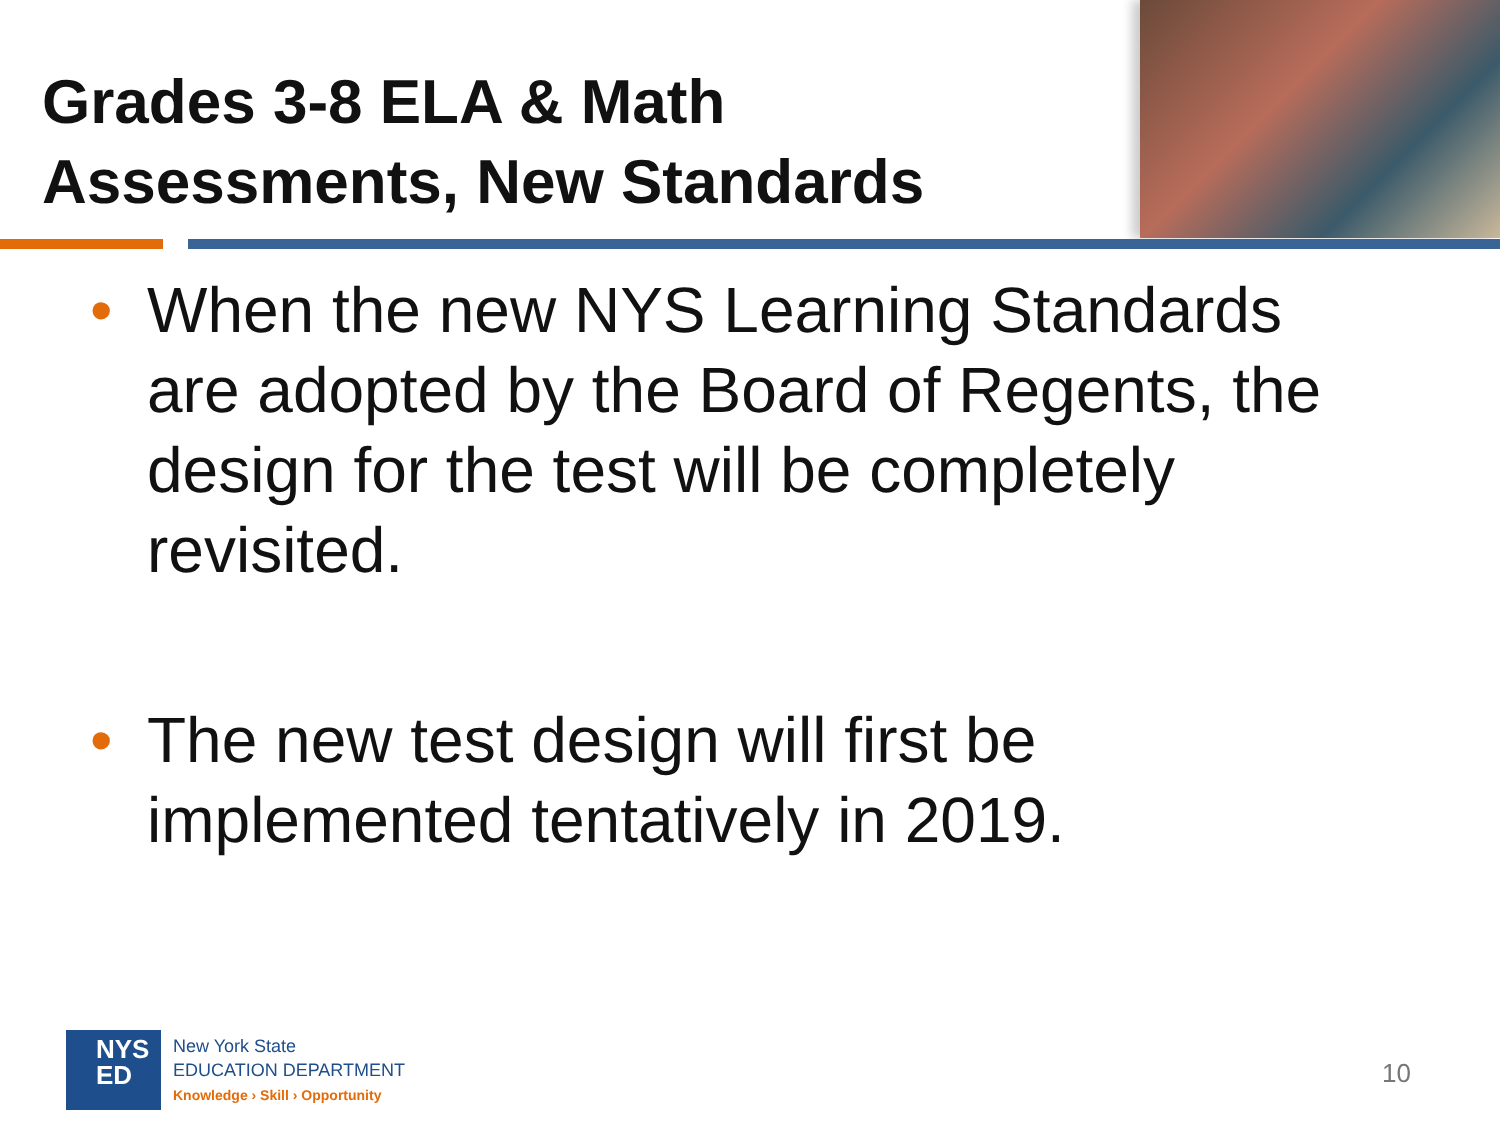Grades 3-8 ELA & Math
Assessments, New Standards
• When the new NYS Learning Standards are adopted by the Board of Regents, the design for the test will be completely revisited.
• The new test design will first be implemented tentatively in 2019.
NYS
ED
New York State
EDUCATION DEPARTMENT
Knowledge › Skill › Opportunity
10